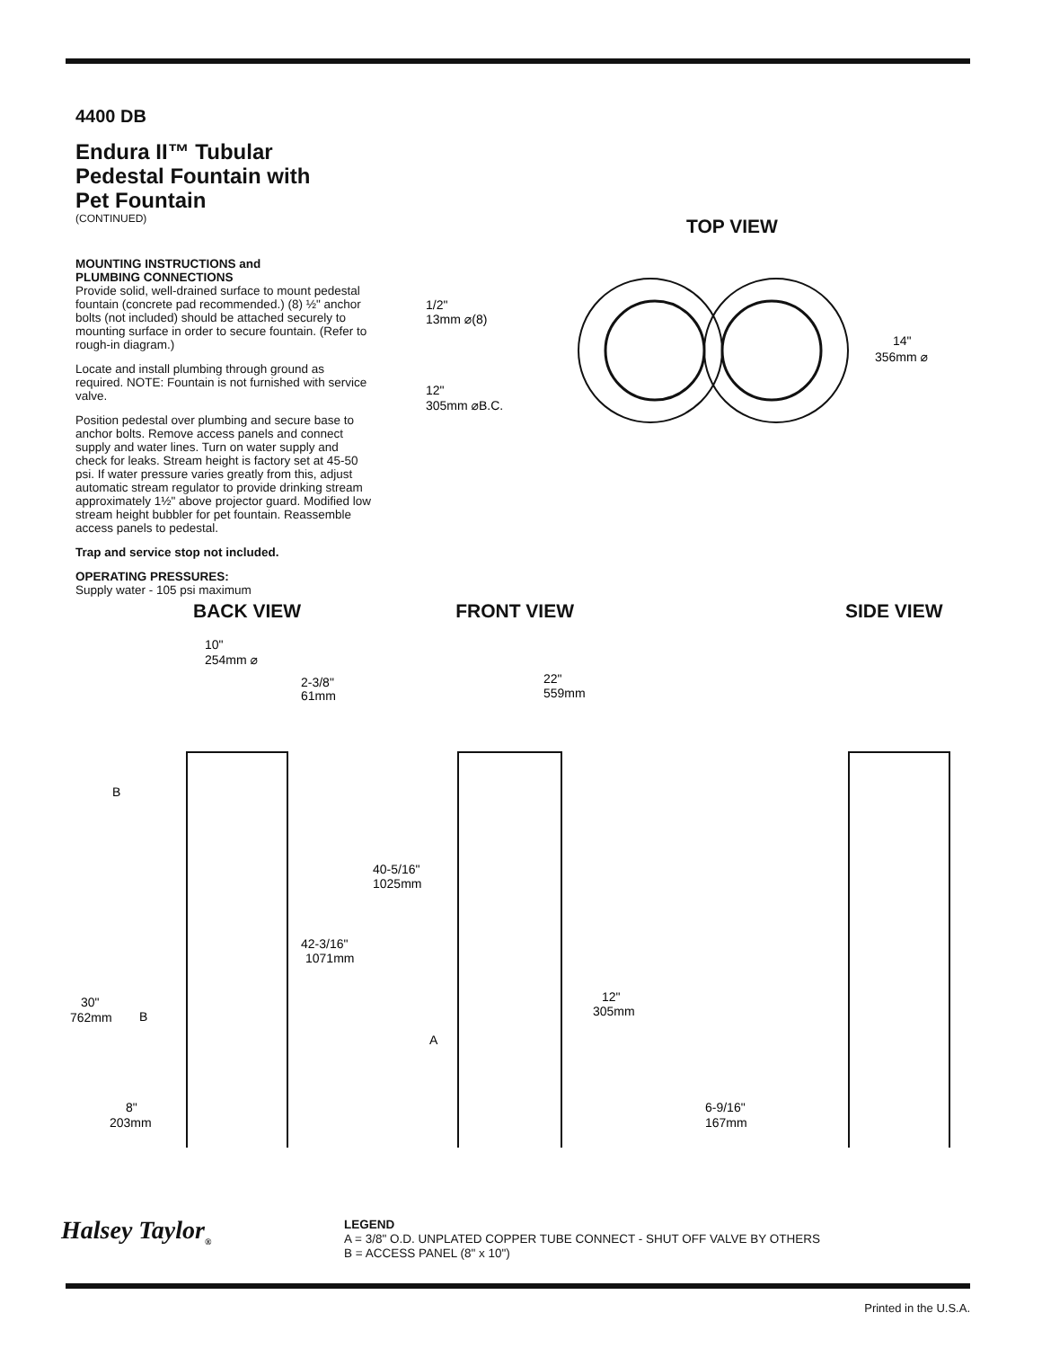4400 DB
Endura II™ Tubular
Pedestal Fountain with
Pet Fountain
(CONTINUED)
MOUNTING INSTRUCTIONS and
PLUMBING CONNECTIONS
Provide solid, well-drained surface to mount pedestal fountain (concrete pad recommended.) (8) ½" anchor bolts (not included) should be attached securely to mounting surface in order to secure fountain. (Refer to rough-in diagram.)
Locate and install plumbing through ground as required. NOTE: Fountain is not furnished with service valve.
Position pedestal over plumbing and secure base to anchor bolts. Remove access panels and connect supply and water lines. Turn on water supply and check for leaks. Stream height is factory set at 45-50 psi. If water pressure varies greatly from this, adjust automatic stream regulator to provide drinking stream approximately 1½" above projector guard. Modified low stream height bubbler for pet fountain. Reassemble access panels to pedestal.
Trap and service stop not included.
OPERATING PRESSURES:
Supply water - 105 psi maximum
TOP VIEW
1/2"
13mm ⌀(8)
12"
305mm ⌀B.C.
14"
356mm ⌀
BACK VIEW FRONT VIEW SIDE VIEW
10"
254mm ⌀
2-3/8"
61mm
B
B
30"
762mm
8"
203mm
42-3/16"
1071mm
40-5/16"
1025mm
22"
559mm
12"
305mm
A
6-9/16"
167mm
Halsey Taylor<sub>®</sub>
LEGEND
A = 3/8" O.D. UNPLATED COPPER TUBE CONNECT - SHUT OFF VALVE BY OTHERS
B = ACCESS PANEL (8" x 10")
Printed in the U.S.A.